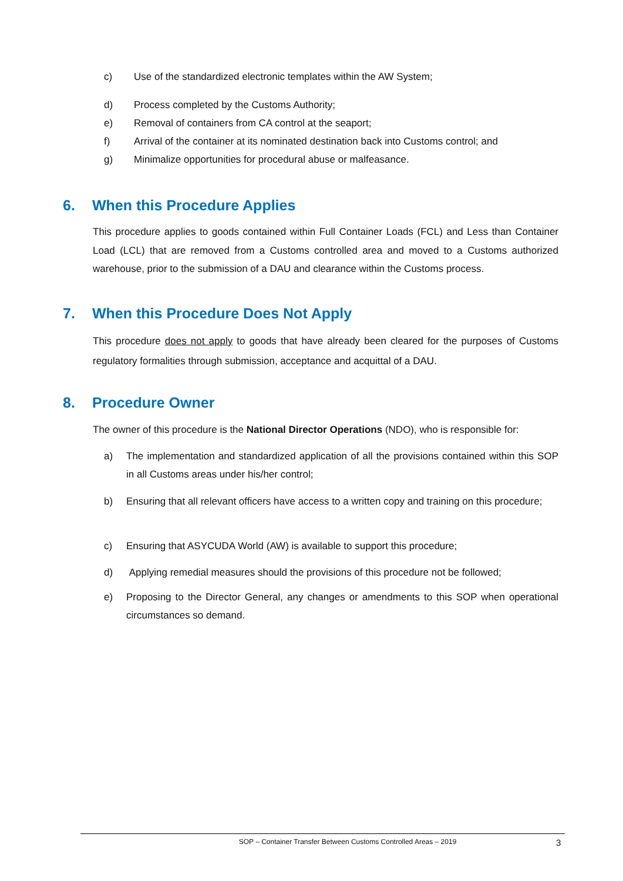c) Use of the standardized electronic templates within the AW System;
d) Process completed by the Customs Authority;
e) Removal of containers from CA control at the seaport;
f) Arrival of the container at its nominated destination back into Customs control; and
g) Minimalize opportunities for procedural abuse or malfeasance.
6. When this Procedure Applies
This procedure applies to goods contained within Full Container Loads (FCL) and Less than Container Load (LCL) that are removed from a Customs controlled area and moved to a Customs authorized warehouse, prior to the submission of a DAU and clearance within the Customs process.
7. When this Procedure Does Not Apply
This procedure does not apply to goods that have already been cleared for the purposes of Customs regulatory formalities through submission, acceptance and acquittal of a DAU.
8. Procedure Owner
The owner of this procedure is the National Director Operations (NDO), who is responsible for:
a) The implementation and standardized application of all the provisions contained within this SOP in all Customs areas under his/her control;
b) Ensuring that all relevant officers have access to a written copy and training on this procedure;
c) Ensuring that ASYCUDA World (AW) is available to support this procedure;
d) Applying remedial measures should the provisions of this procedure not be followed;
e) Proposing to the Director General, any changes or amendments to this SOP when operational circumstances so demand.
SOP – Container Transfer Between Customs Controlled Areas – 2019 3